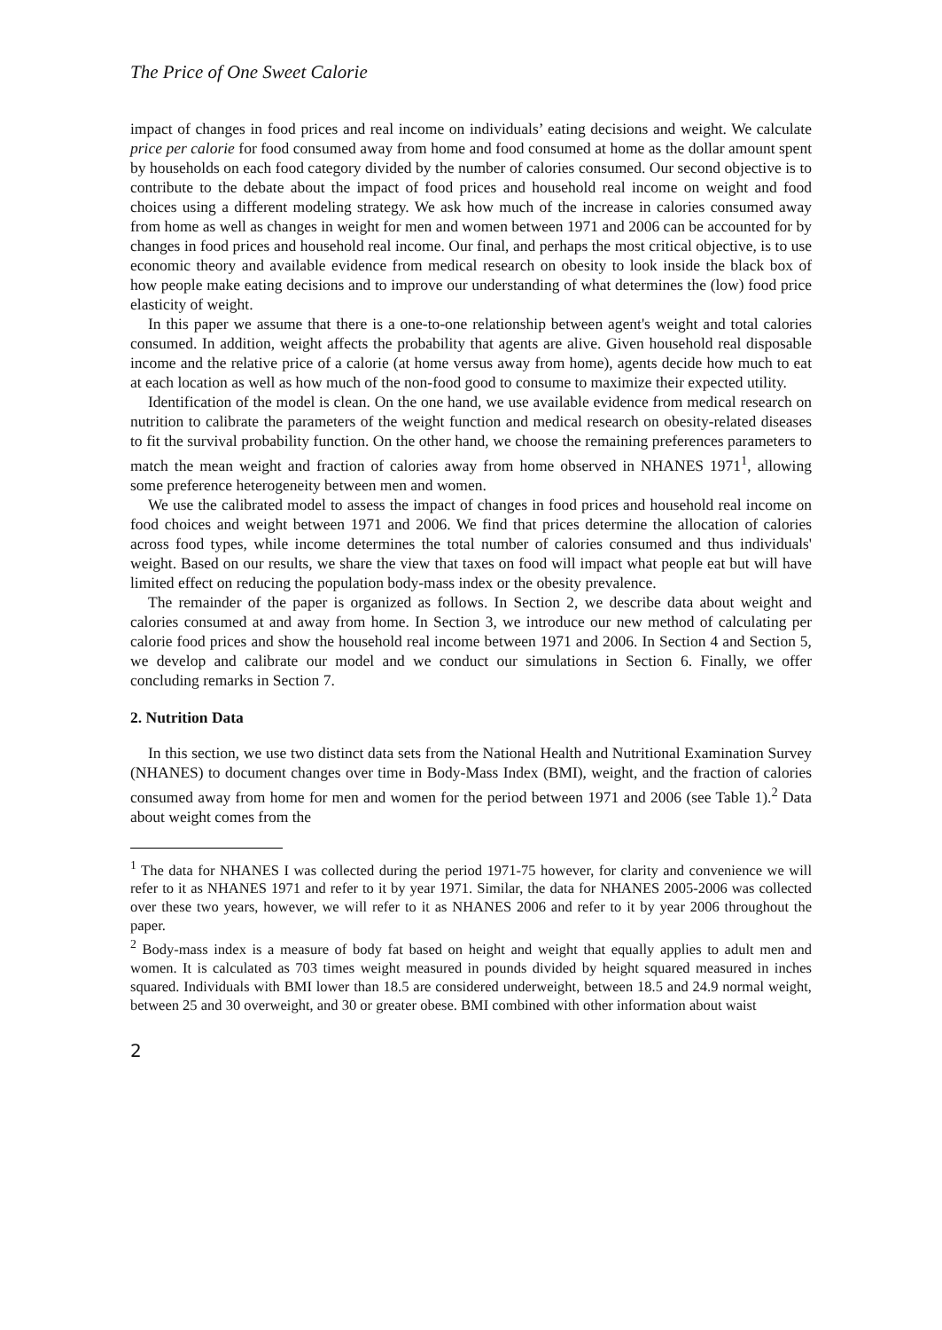The Price of One Sweet Calorie
impact of changes in food prices and real income on individuals’ eating decisions and weight. We calculate price per calorie for food consumed away from home and food consumed at home as the dollar amount spent by households on each food category divided by the number of calories consumed. Our second objective is to contribute to the debate about the impact of food prices and household real income on weight and food choices using a different modeling strategy. We ask how much of the increase in calories consumed away from home as well as changes in weight for men and women between 1971 and 2006 can be accounted for by changes in food prices and household real income. Our final, and perhaps the most critical objective, is to use economic theory and available evidence from medical research on obesity to look inside the black box of how people make eating decisions and to improve our understanding of what determines the (low) food price elasticity of weight.
In this paper we assume that there is a one-to-one relationship between agent's weight and total calories consumed. In addition, weight affects the probability that agents are alive. Given household real disposable income and the relative price of a calorie (at home versus away from home), agents decide how much to eat at each location as well as how much of the non-food good to consume to maximize their expected utility.
Identification of the model is clean. On the one hand, we use available evidence from medical research on nutrition to calibrate the parameters of the weight function and medical research on obesity-related diseases to fit the survival probability function. On the other hand, we choose the remaining preferences parameters to match the mean weight and fraction of calories away from home observed in NHANES 1971<sup>1</sup>, allowing some preference heterogeneity between men and women.
We use the calibrated model to assess the impact of changes in food prices and household real income on food choices and weight between 1971 and 2006. We find that prices determine the allocation of calories across food types, while income determines the total number of calories consumed and thus individuals' weight. Based on our results, we share the view that taxes on food will impact what people eat but will have limited effect on reducing the population body-mass index or the obesity prevalence.
The remainder of the paper is organized as follows. In Section 2, we describe data about weight and calories consumed at and away from home. In Section 3, we introduce our new method of calculating per calorie food prices and show the household real income between 1971 and 2006. In Section 4 and Section 5, we develop and calibrate our model and we conduct our simulations in Section 6. Finally, we offer concluding remarks in Section 7.
2. Nutrition Data
In this section, we use two distinct data sets from the National Health and Nutritional Examination Survey (NHANES) to document changes over time in Body-Mass Index (BMI), weight, and the fraction of calories consumed away from home for men and women for the period between 1971 and 2006 (see Table 1).<sup>2</sup> Data about weight comes from the
<sup>1</sup> The data for NHANES I was collected during the period 1971-75 however, for clarity and convenience we will refer to it as NHANES 1971 and refer to it by year 1971. Similar, the data for NHANES 2005-2006 was collected over these two years, however, we will refer to it as NHANES 2006 and refer to it by year 2006 throughout the paper.
<sup>2</sup> Body-mass index is a measure of body fat based on height and weight that equally applies to adult men and women. It is calculated as 703 times weight measured in pounds divided by height squared measured in inches squared. Individuals with BMI lower than 18.5 are considered underweight, between 18.5 and 24.9 normal weight, between 25 and 30 overweight, and 30 or greater obese. BMI combined with other information about waist
2